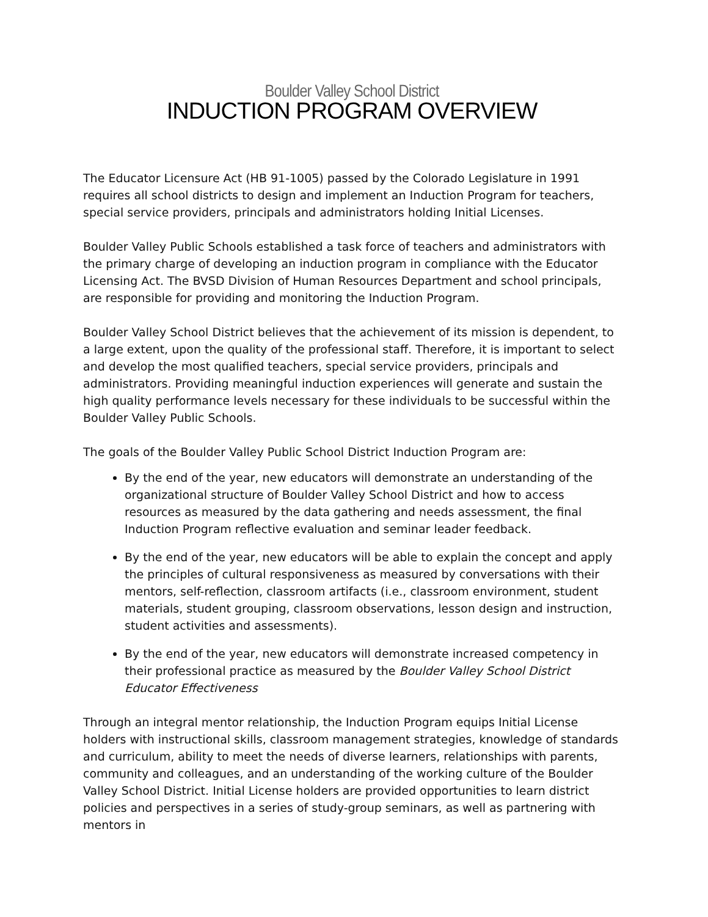Boulder Valley School District
INDUCTION PROGRAM OVERVIEW
The Educator Licensure Act (HB 91-1005) passed by the Colorado Legislature in 1991 requires all school districts to design and implement an Induction Program for teachers, special service providers, principals and administrators holding Initial Licenses.
Boulder Valley Public Schools established a task force of teachers and administrators with the primary charge of developing an induction program in compliance with the Educator Licensing Act. The BVSD Division of Human Resources Department and school principals, are responsible for providing and monitoring the Induction Program.
Boulder Valley School District believes that the achievement of its mission is dependent, to a large extent, upon the quality of the professional staff. Therefore, it is important to select and develop the most qualified teachers, special service providers, principals and administrators. Providing meaningful induction experiences will generate and sustain the high quality performance levels necessary for these individuals to be successful within the Boulder Valley Public Schools.
The goals of the Boulder Valley Public School District Induction Program are:
By the end of the year, new educators will demonstrate an understanding of the organizational structure of Boulder Valley School District and how to access resources as measured by the data gathering and needs assessment, the final Induction Program reflective evaluation and seminar leader feedback.
By the end of the year, new educators will be able to explain the concept and apply the principles of cultural responsiveness as measured by conversations with their mentors, self-reflection, classroom artifacts (i.e., classroom environment, student materials, student grouping, classroom observations, lesson design and instruction, student activities and assessments).
By the end of the year, new educators will demonstrate increased competency in their professional practice as measured by the Boulder Valley School District Educator Effectiveness
Through an integral mentor relationship, the Induction Program equips Initial License holders with instructional skills, classroom management strategies, knowledge of standards and curriculum, ability to meet the needs of diverse learners, relationships with parents, community and colleagues, and an understanding of the working culture of the Boulder Valley School District. Initial License holders are provided opportunities to learn district policies and perspectives in a series of study-group seminars, as well as partnering with mentors in